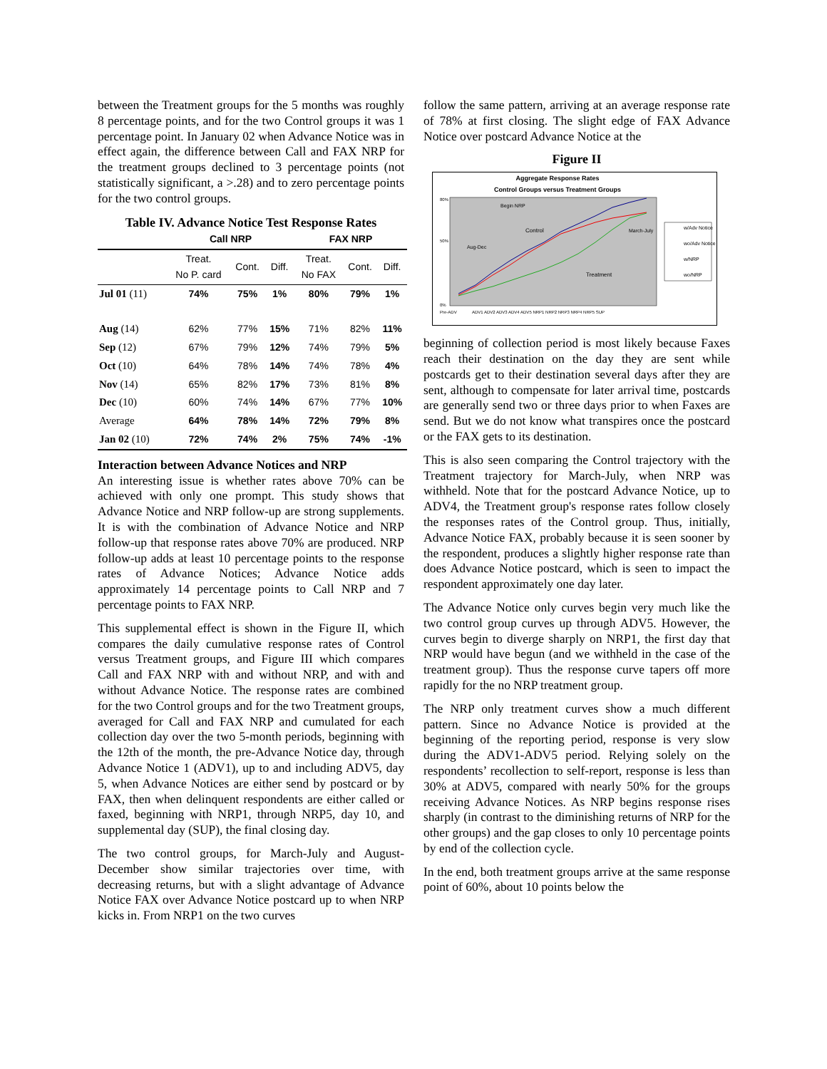between the Treatment groups for the 5 months was roughly 8 percentage points, and for the two Control groups it was 1 percentage point. In January 02 when Advance Notice was in effect again, the difference between Call and FAX NRP for the treatment groups declined to 3 percentage points (not statistically significant, a >.28) and to zero percentage points for the two control groups.
Table IV. Advance Notice Test Response Rates
| | Call NRP | | | FAX NRP | | |
| --- | --- | --- | --- | --- | --- | --- |
| | Treat. No P. card | Cont. | Diff. | Treat. No FAX | Cont. | Diff. |
| Jul 01 (11) | 74% | 75% | 1% | 80% | 79% | 1% |
| Aug (14) | 62% | 77% | 15% | 71% | 82% | 11% |
| Sep (12) | 67% | 79% | 12% | 74% | 79% | 5% |
| Oct (10) | 64% | 78% | 14% | 74% | 78% | 4% |
| Nov (14) | 65% | 82% | 17% | 73% | 81% | 8% |
| Dec (10) | 60% | 74% | 14% | 67% | 77% | 10% |
| Average | 64% | 78% | 14% | 72% | 79% | 8% |
| Jan 02 (10) | 72% | 74% | 2% | 75% | 74% | -1% |
Interaction between Advance Notices and NRP
An interesting issue is whether rates above 70% can be achieved with only one prompt. This study shows that Advance Notice and NRP follow-up are strong supplements. It is with the combination of Advance Notice and NRP follow-up that response rates above 70% are produced. NRP follow-up adds at least 10 percentage points to the response rates of Advance Notices; Advance Notice adds approximately 14 percentage points to Call NRP and 7 percentage points to FAX NRP.
This supplemental effect is shown in the Figure II, which compares the daily cumulative response rates of Control versus Treatment groups, and Figure III which compares Call and FAX NRP with and without NRP, and with and without Advance Notice. The response rates are combined for the two Control groups and for the two Treatment groups, averaged for Call and FAX NRP and cumulated for each collection day over the two 5-month periods, beginning with the 12th of the month, the pre-Advance Notice day, through Advance Notice 1 (ADV1), up to and including ADV5, day 5, when Advance Notices are either send by postcard or by FAX, then when delinquent respondents are either called or faxed, beginning with NRP1, through NRP5, day 10, and supplemental day (SUP), the final closing day.
The two control groups, for March-July and August-December show similar trajectories over time, with decreasing returns, but with a slight advantage of Advance Notice FAX over Advance Notice postcard up to when NRP kicks in. From NRP1 on the two curves
follow the same pattern, arriving at an average response rate of 78% at first closing. The slight edge of FAX Advance Notice over postcard Advance Notice at the
Figure II
Aggregate Response Rates
Control Groups versus Treatment Groups
80%
50%
0%
Control
Treatment
Begin NRP
Aug-Dec
March-July
Pre-ADV
ADV1 ADV2 ADV3 ADV4 ADV5 NRP1 NRP2 NRP3 NRP4 NRP5 SUP
w/Adv Notice
wo/Adv Notice
w/NRP
wo/NRP
beginning of collection period is most likely because Faxes reach their destination on the day they are sent while postcards get to their destination several days after they are sent, although to compensate for later arrival time, postcards are generally send two or three days prior to when Faxes are send. But we do not know what transpires once the postcard or the FAX gets to its destination.
This is also seen comparing the Control trajectory with the Treatment trajectory for March-July, when NRP was withheld. Note that for the postcard Advance Notice, up to ADV4, the Treatment group's response rates follow closely the responses rates of the Control group. Thus, initially, Advance Notice FAX, probably because it is seen sooner by the respondent, produces a slightly higher response rate than does Advance Notice postcard, which is seen to impact the respondent approximately one day later.
The Advance Notice only curves begin very much like the two control group curves up through ADV5. However, the curves begin to diverge sharply on NRP1, the first day that NRP would have begun (and we withheld in the case of the treatment group). Thus the response curve tapers off more rapidly for the no NRP treatment group.
The NRP only treatment curves show a much different pattern. Since no Advance Notice is provided at the beginning of the reporting period, response is very slow during the ADV1-ADV5 period. Relying solely on the respondents’ recollection to self-report, response is less than 30% at ADV5, compared with nearly 50% for the groups receiving Advance Notices. As NRP begins response rises sharply (in contrast to the diminishing returns of NRP for the other groups) and the gap closes to only 10 percentage points by end of the collection cycle.
In the end, both treatment groups arrive at the same response point of 60%, about 10 points below the